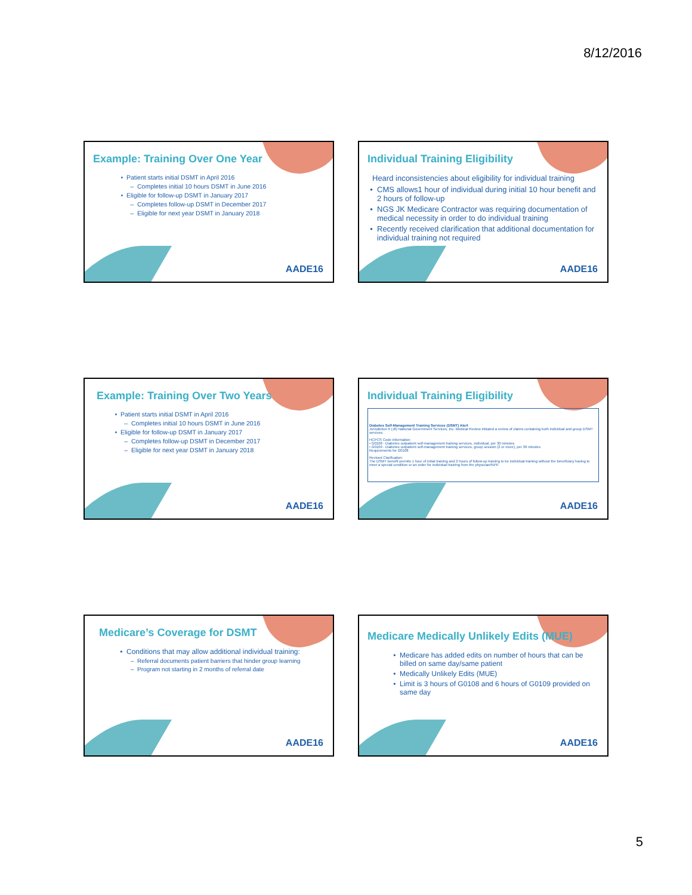8/12/2016
Example: Training Over One Year
Patient starts initial DSMT in April 2016
Completes initial 10 hours DSMT in June 2016
Eligible for follow-up DSMT in January 2017
Completes follow-up DSMT in December 2017
Eligible for next year DSMT in January 2018
AADE16
Individual Training Eligibility
Heard inconsistencies about eligibility for individual training
CMS allows1 hour of individual during initial 10 hour benefit and 2 hours of follow-up
NGS JK Medicare Contractor was requiring documentation of medical necessity in order to do individual training
Recently received clarification that additional documentation for individual training not required
AADE16
Example: Training Over Two Years
Patient starts initial DSMT in April 2016
Completes initial 10 hours DSMT in June 2016
Eligible for follow-up DSMT in January 2017
Completes follow-up DSMT in December 2017
Eligible for next year DSMT in January 2018
AADE16
Individual Training Eligibility
Diabetes Self-Management Training Services (DSMT) Alert
Jurisdiction 6 (J6) National Government Services, Inc. Medical Review initiated a review of claims containing both individual and group DSMT services.
HCPCS Code Information
• G0108 - Diabetes outpatient self-management training services, individual, per 30 minutes
• G0109 - Diabetes outpatient self-management training services, group session (2 or more), per 30 minutes
Requirements for G0108
Revised Clarification:
The DSMT benefit permits 1 hour of initial training and 2 hours of follow-up training to be individual training without the beneficiary having to meet a special condition or an order for individual training from the physician/NPP.
AADE16
Medicare’s Coverage for DSMT
Conditions that may allow additional individual training:
Referral documents patient barriers that hinder group learning
Program not starting in 2 months of referral date
AADE16
Medicare Medically Unlikely Edits (MUE)
Medicare has added edits on number of hours that can be billed on same day/same patient
Medically Unlikely Edits (MUE)
Limit is 3 hours of G0108 and 6 hours of G0109 provided on same day
AADE16
5